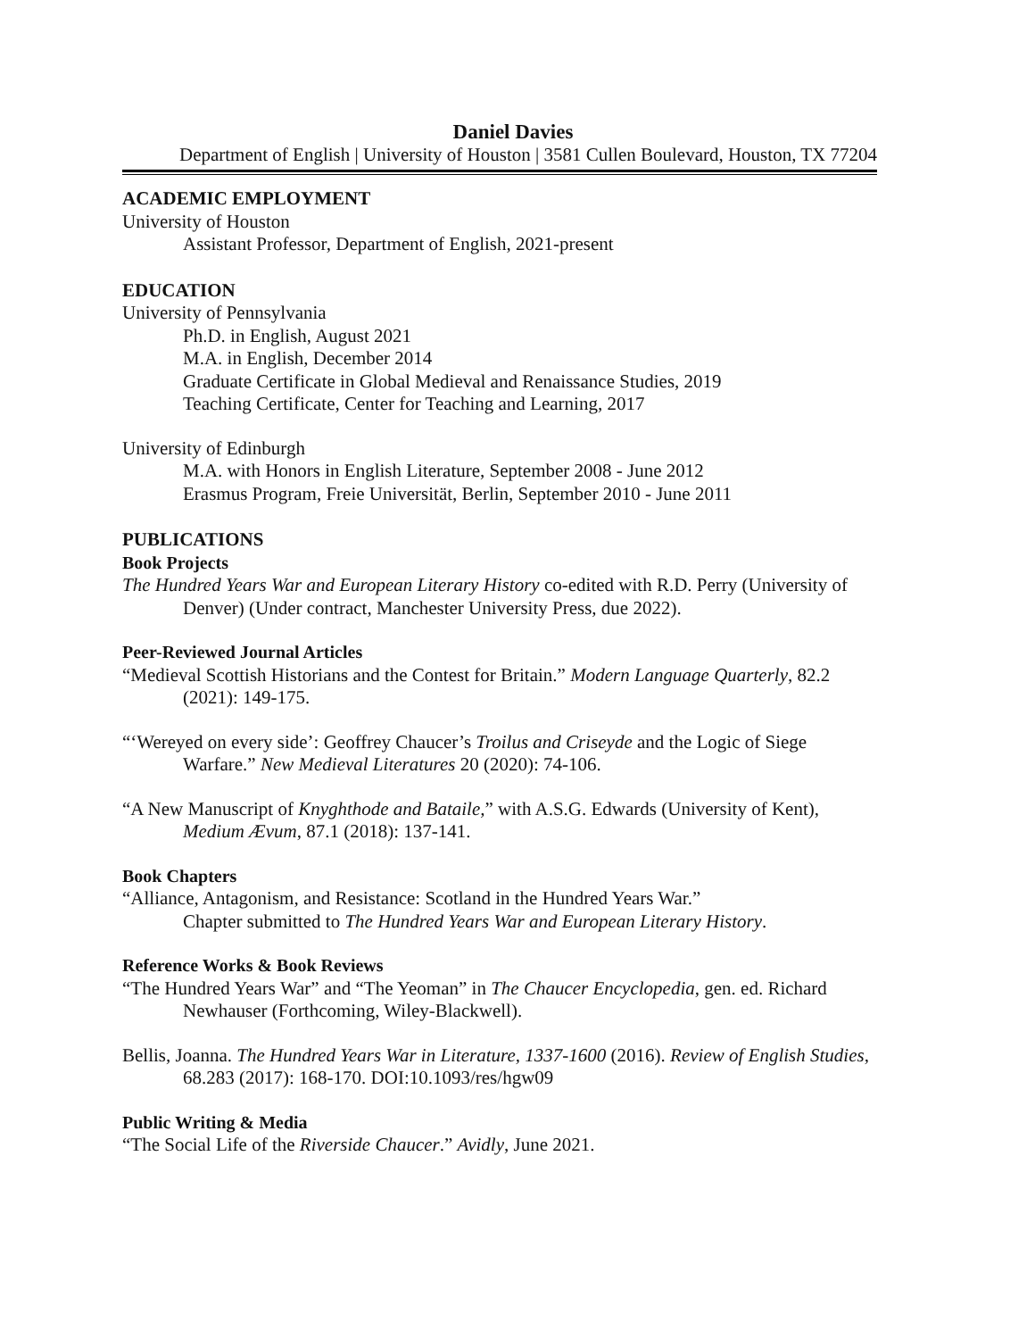Daniel Davies
Department of English | University of Houston | 3581 Cullen Boulevard, Houston, TX 77204
ACADEMIC EMPLOYMENT
University of Houston
Assistant Professor, Department of English, 2021-present
EDUCATION
University of Pennsylvania
Ph.D. in English, August 2021
M.A. in English, December 2014
Graduate Certificate in Global Medieval and Renaissance Studies, 2019
Teaching Certificate, Center for Teaching and Learning, 2017
University of Edinburgh
M.A. with Honors in English Literature, September 2008 - June 2012
Erasmus Program, Freie Universität, Berlin, September 2010 - June 2011
PUBLICATIONS
Book Projects
The Hundred Years War and European Literary History co-edited with R.D. Perry (University of Denver) (Under contract, Manchester University Press, due 2022).
Peer-Reviewed Journal Articles
“Medieval Scottish Historians and the Contest for Britain.” Modern Language Quarterly, 82.2 (2021): 149-175.
“‘Wereyed on every side’: Geoffrey Chaucer’s Troilus and Criseyde and the Logic of Siege Warfare.” New Medieval Literatures 20 (2020): 74-106.
“A New Manuscript of Knyghthode and Bataile,” with A.S.G. Edwards (University of Kent), Medium Ævum, 87.1 (2018): 137-141.
Book Chapters
“Alliance, Antagonism, and Resistance: Scotland in the Hundred Years War.”
Chapter submitted to The Hundred Years War and European Literary History.
Reference Works & Book Reviews
“The Hundred Years War” and “The Yeoman” in The Chaucer Encyclopedia, gen. ed. Richard Newhauser (Forthcoming, Wiley-Blackwell).
Bellis, Joanna. The Hundred Years War in Literature, 1337-1600 (2016). Review of English Studies, 68.283 (2017): 168-170. DOI:10.1093/res/hgw09
Public Writing & Media
“The Social Life of the Riverside Chaucer.” Avidly, June 2021.